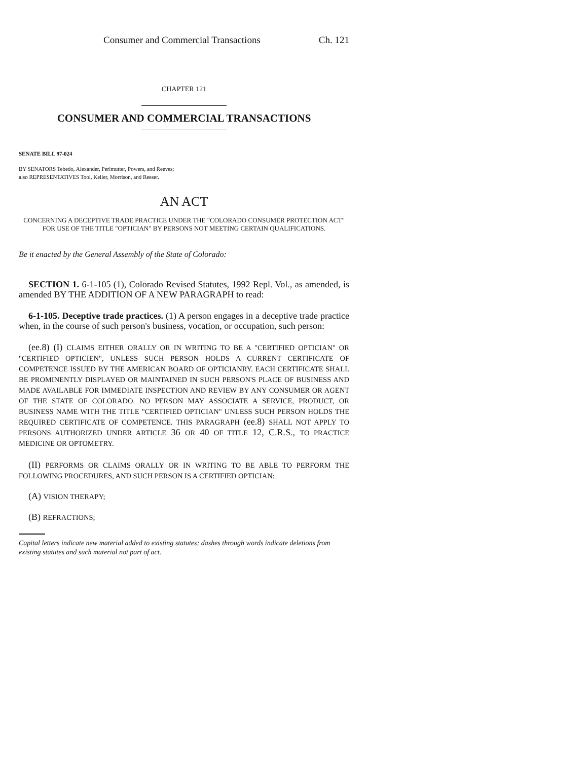Consumer and Commercial Transactions Ch. 121
CHAPTER 121
CONSUMER AND COMMERCIAL TRANSACTIONS
SENATE BILL 97-024
BY SENATORS Tebedo, Alexander, Perlmutter, Powers, and Reeves;
also REPRESENTATIVES Tool, Keller, Morrison, and Reeser.
AN ACT
CONCERNING A DECEPTIVE TRADE PRACTICE UNDER THE "COLORADO CONSUMER PROTECTION ACT" FOR USE OF THE TITLE "OPTICIAN" BY PERSONS NOT MEETING CERTAIN QUALIFICATIONS.
Be it enacted by the General Assembly of the State of Colorado:
SECTION 1. 6-1-105 (1), Colorado Revised Statutes, 1992 Repl. Vol., as amended, is amended BY THE ADDITION OF A NEW PARAGRAPH to read:
6-1-105. Deceptive trade practices. (1) A person engages in a deceptive trade practice when, in the course of such person's business, vocation, or occupation, such person:
(ee.8) (I) CLAIMS EITHER ORALLY OR IN WRITING TO BE A "CERTIFIED OPTICIAN" OR "CERTIFIED OPTICIEN", UNLESS SUCH PERSON HOLDS A CURRENT CERTIFICATE OF COMPETENCE ISSUED BY THE AMERICAN BOARD OF OPTICIANRY. EACH CERTIFICATE SHALL BE PROMINENTLY DISPLAYED OR MAINTAINED IN SUCH PERSON'S PLACE OF BUSINESS AND MADE AVAILABLE FOR IMMEDIATE INSPECTION AND REVIEW BY ANY CONSUMER OR AGENT OF THE STATE OF COLORADO. NO PERSON MAY ASSOCIATE A SERVICE, PRODUCT, OR BUSINESS NAME WITH THE TITLE "CERTIFIED OPTICIAN" UNLESS SUCH PERSON HOLDS THE REQUIRED CERTIFICATE OF COMPETENCE. THIS PARAGRAPH (ee.8) SHALL NOT APPLY TO PERSONS AUTHORIZED UNDER ARTICLE 36 OR 40 OF TITLE 12, C.R.S., TO PRACTICE MEDICINE OR OPTOMETRY.
(II) PERFORMS OR CLAIMS ORALLY OR IN WRITING TO BE ABLE TO PERFORM THE FOLLOWING PROCEDURES, AND SUCH PERSON IS A CERTIFIED OPTICIAN:
(A) VISION THERAPY;
(B) REFRACTIONS;
Capital letters indicate new material added to existing statutes; dashes through words indicate deletions from existing statutes and such material not part of act.